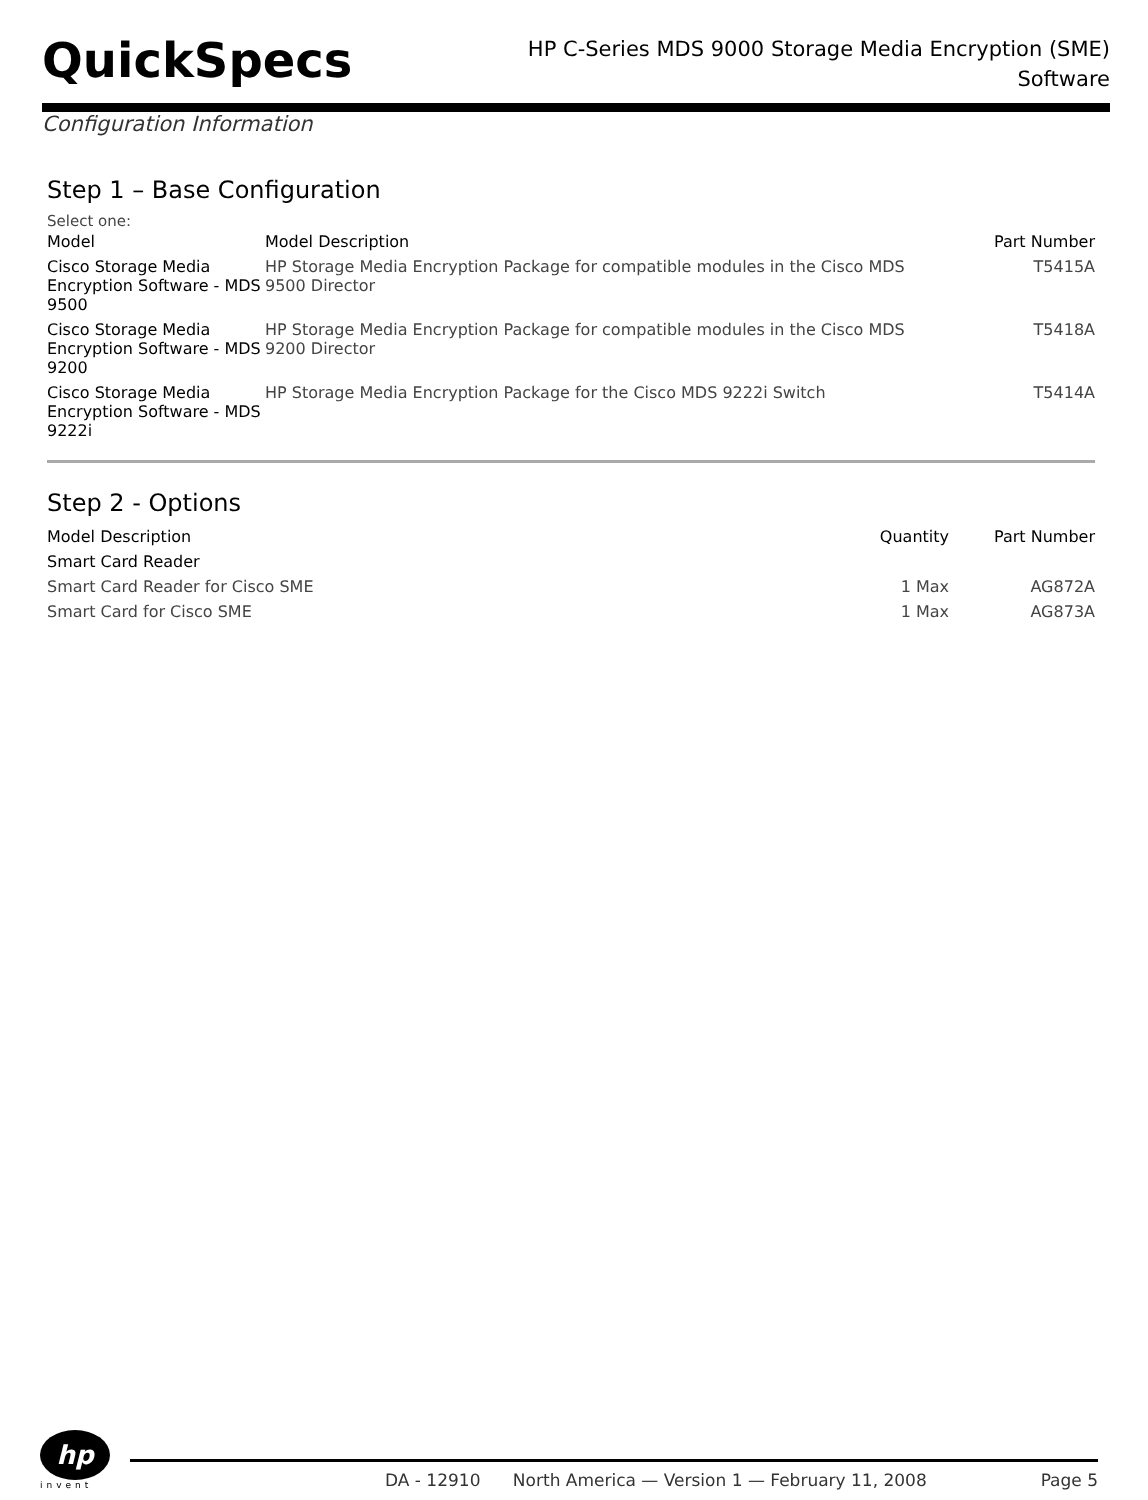QuickSpecs
HP C-Series MDS 9000 Storage Media Encryption (SME)
Software
Configuration Information
Step 1 – Base Configuration
Select one:
| Model | Model Description | Part Number |
| --- | --- | --- |
| Cisco Storage Media Encryption Software - MDS 9500 | HP Storage Media Encryption Package for compatible modules in the Cisco MDS 9500 Director | T5415A |
| Cisco Storage Media Encryption Software - MDS 9200 | HP Storage Media Encryption Package for compatible modules in the Cisco MDS 9200 Director | T5418A |
| Cisco Storage Media Encryption Software - MDS 9222i | HP Storage Media Encryption Package for the Cisco MDS 9222i Switch | T5414A |
Step 2 - Options
| Model Description | Quantity | Part Number |
| --- | --- | --- |
| Smart Card Reader | | |
| Smart Card Reader for Cisco SME | 1 Max | AG872A |
| Smart Card for Cisco SME | 1 Max | AG873A |
hp
invent
DA - 12910 North America — Version 1 — February 11, 2008 Page 5